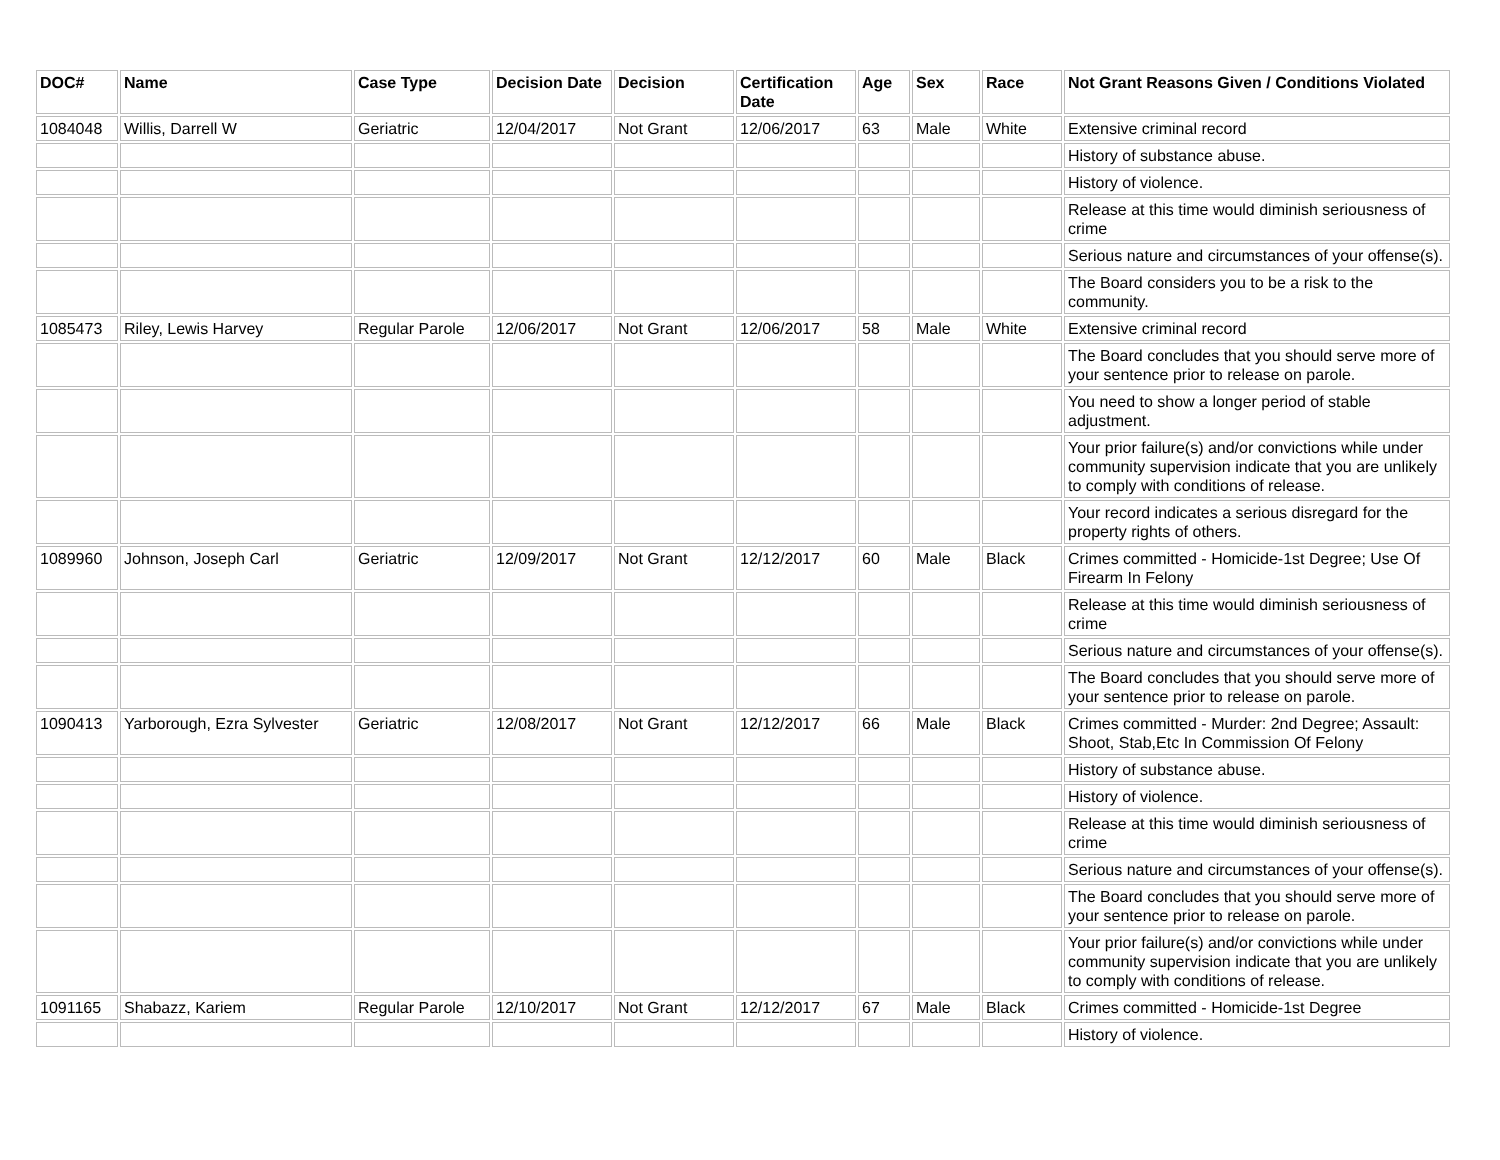| DOC# | Name | Case Type | Decision Date | Decision | Certification Date | Age | Sex | Race | Not Grant Reasons Given / Conditions Violated |
| --- | --- | --- | --- | --- | --- | --- | --- | --- | --- |
| 1084048 | Willis, Darrell W | Geriatric | 12/04/2017 | Not Grant | 12/06/2017 | 63 | Male | White | Extensive criminal record |
| | | | | | | | | | History of substance abuse. |
| | | | | | | | | | History of violence. |
| | | | | | | | | | Release at this time would diminish seriousness of crime |
| | | | | | | | | | Serious nature and circumstances of your offense(s). |
| | | | | | | | | | The Board considers you to be a risk to the community. |
| 1085473 | Riley, Lewis Harvey | Regular Parole | 12/06/2017 | Not Grant | 12/06/2017 | 58 | Male | White | Extensive criminal record |
| | | | | | | | | | The Board concludes that you should serve more of your sentence prior to release on parole. |
| | | | | | | | | | You need to show a longer period of stable adjustment. |
| | | | | | | | | | Your prior failure(s) and/or convictions while under community supervision indicate that you are unlikely to comply with conditions of release. |
| | | | | | | | | | Your record indicates a serious disregard for the property rights of others. |
| 1089960 | Johnson, Joseph Carl | Geriatric | 12/09/2017 | Not Grant | 12/12/2017 | 60 | Male | Black | Crimes committed - Homicide-1st Degree; Use Of Firearm In Felony |
| | | | | | | | | | Release at this time would diminish seriousness of crime |
| | | | | | | | | | Serious nature and circumstances of your offense(s). |
| | | | | | | | | | The Board concludes that you should serve more of your sentence prior to release on parole. |
| 1090413 | Yarborough, Ezra Sylvester | Geriatric | 12/08/2017 | Not Grant | 12/12/2017 | 66 | Male | Black | Crimes committed - Murder: 2nd Degree; Assault: Shoot, Stab,Etc In Commission Of Felony |
| | | | | | | | | | History of substance abuse. |
| | | | | | | | | | History of violence. |
| | | | | | | | | | Release at this time would diminish seriousness of crime |
| | | | | | | | | | Serious nature and circumstances of your offense(s). |
| | | | | | | | | | The Board concludes that you should serve more of your sentence prior to release on parole. |
| | | | | | | | | | Your prior failure(s) and/or convictions while under community supervision indicate that you are unlikely to comply with conditions of release. |
| 1091165 | Shabazz, Kariem | Regular Parole | 12/10/2017 | Not Grant | 12/12/2017 | 67 | Male | Black | Crimes committed - Homicide-1st Degree |
| | | | | | | | | | History of violence. |